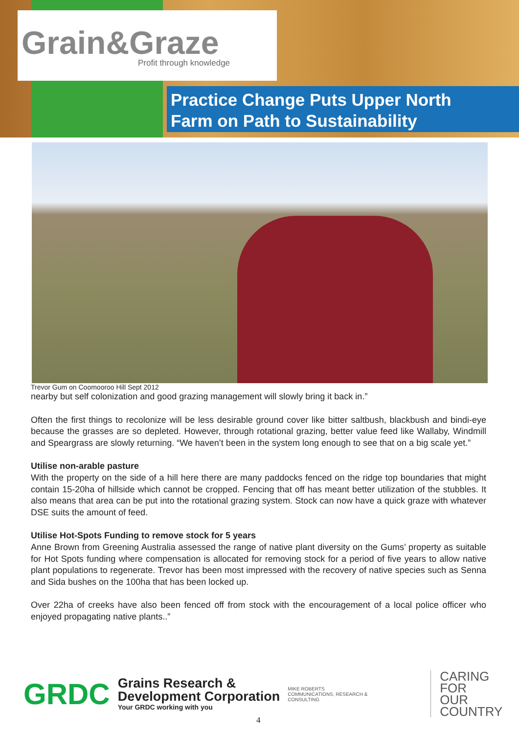Grain&Graze
Profit through knowledge
Practice Change Puts Upper North
Farm on Path to Sustainability
Trevor Gum on Coomooroo Hill Sept 2012
nearby but self colonization and good grazing management will slowly bring it back in.”
Often the first things to recolonize will be less desirable ground cover like bitter saltbush, blackbush and bindi-eye because the grasses are so depleted. However, through rotational grazing, better value feed like Wallaby, Windmill and Speargrass are slowly returning. “We haven’t been in the system long enough to see that on a big scale yet.”
Utilise non-arable pasture
With the property on the side of a hill here there are many paddocks fenced on the ridge top boundaries that might contain 15-20ha of hillside which cannot be cropped. Fencing that off has meant better utilization of the stubbles. It also means that area can be put into the rotational grazing system. Stock can now have a quick graze with whatever DSE suits the amount of feed.
Utilise Hot-Spots Funding to remove stock for 5 years
Anne Brown from Greening Australia assessed the range of native plant diversity on the Gums’ property as suitable for Hot Spots funding where compensation is allocated for removing stock for a period of five years to allow native plant populations to regenerate. Trevor has been most impressed with the recovery of native species such as Senna and Sida bushes on the 100ha that has been locked up.
Over 22ha of creeks have also been fenced off from stock with the encouragement of a local police officer who enjoyed propagating native plants..”
GRDC
Grains Research &
Development Corporation
Your GRDC working with you
MIKE ROBERTS
COMMUNICATIONS, RESEARCH & CONSULTING
CARING
FOR
OUR
COUNTRY
4